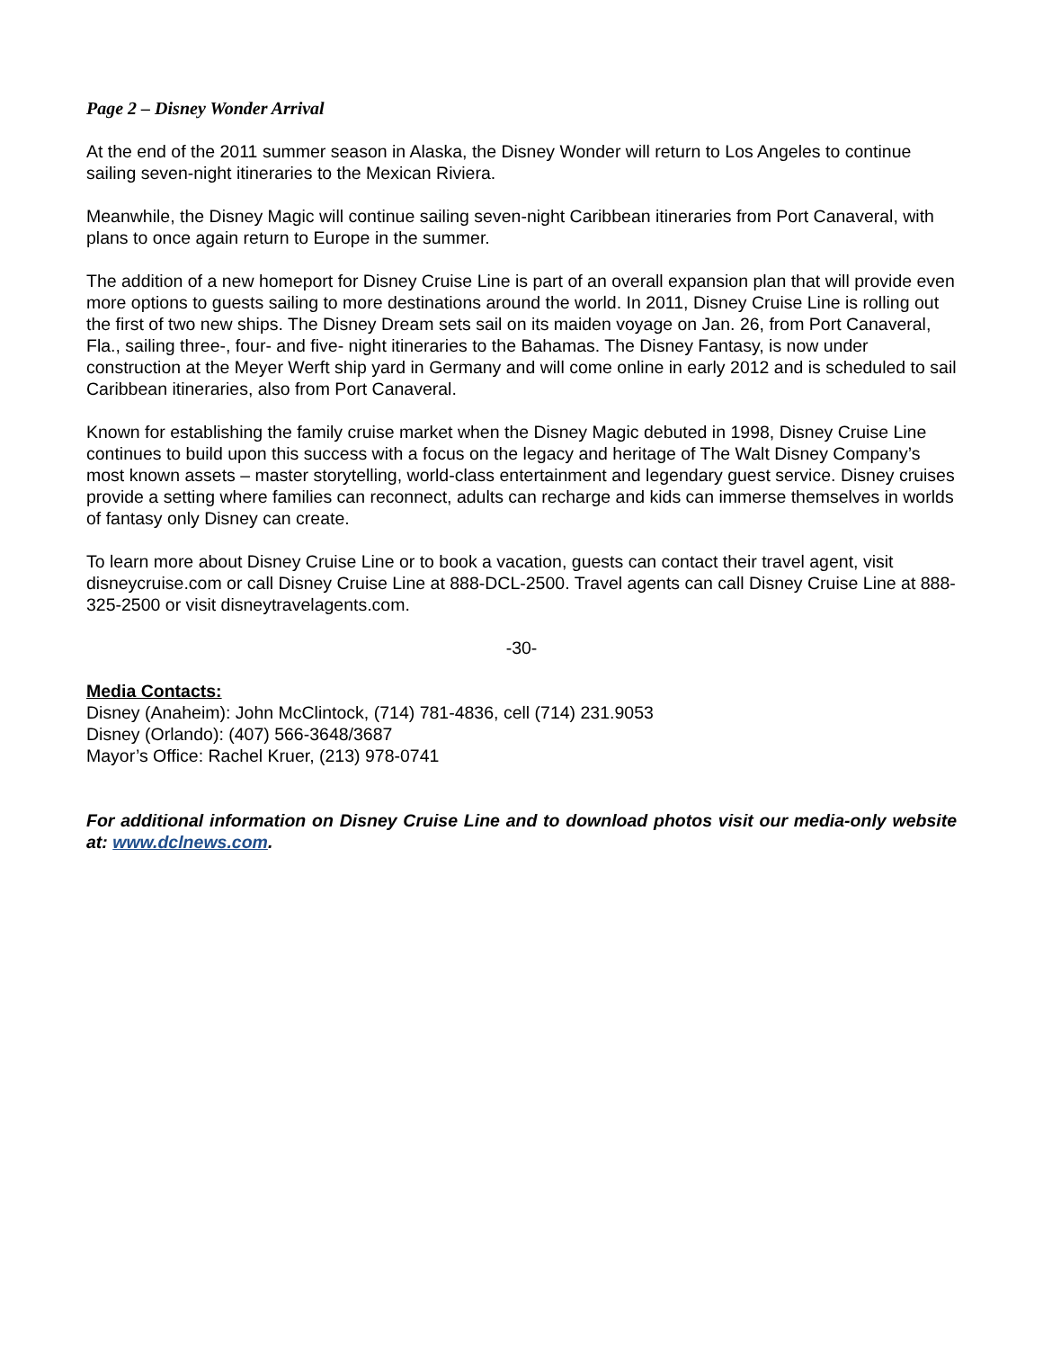Page 2 – Disney Wonder Arrival
At the end of the 2011 summer season in Alaska, the Disney Wonder will return to Los Angeles to continue sailing seven-night itineraries to the Mexican Riviera.
Meanwhile, the Disney Magic will continue sailing seven-night Caribbean itineraries from Port Canaveral, with plans to once again return to Europe in the summer.
The addition of a new homeport for Disney Cruise Line is part of an overall expansion plan that will provide even more options to guests sailing to more destinations around the world. In 2011, Disney Cruise Line is rolling out the first of two new ships. The Disney Dream sets sail on its maiden voyage on Jan. 26, from Port Canaveral, Fla., sailing three-, four- and five- night itineraries to the Bahamas. The Disney Fantasy, is now under construction at the Meyer Werft ship yard in Germany and will come online in early 2012 and is scheduled to sail Caribbean itineraries, also from Port Canaveral.
Known for establishing the family cruise market when the Disney Magic debuted in 1998, Disney Cruise Line continues to build upon this success with a focus on the legacy and heritage of The Walt Disney Company’s most known assets – master storytelling, world-class entertainment and legendary guest service. Disney cruises provide a setting where families can reconnect, adults can recharge and kids can immerse themselves in worlds of fantasy only Disney can create.
To learn more about Disney Cruise Line or to book a vacation, guests can contact their travel agent, visit disneycruise.com or call Disney Cruise Line at 888-DCL-2500. Travel agents can call Disney Cruise Line at 888-325-2500 or visit disneytravelagents.com.
-30-
Media Contacts:
Disney (Anaheim): John McClintock, (714) 781-4836, cell (714) 231.9053
Disney (Orlando): (407) 566-3648/3687
Mayor’s Office: Rachel Kruer, (213) 978-0741
For additional information on Disney Cruise Line and to download photos visit our media-only website at: www.dclnews.com.